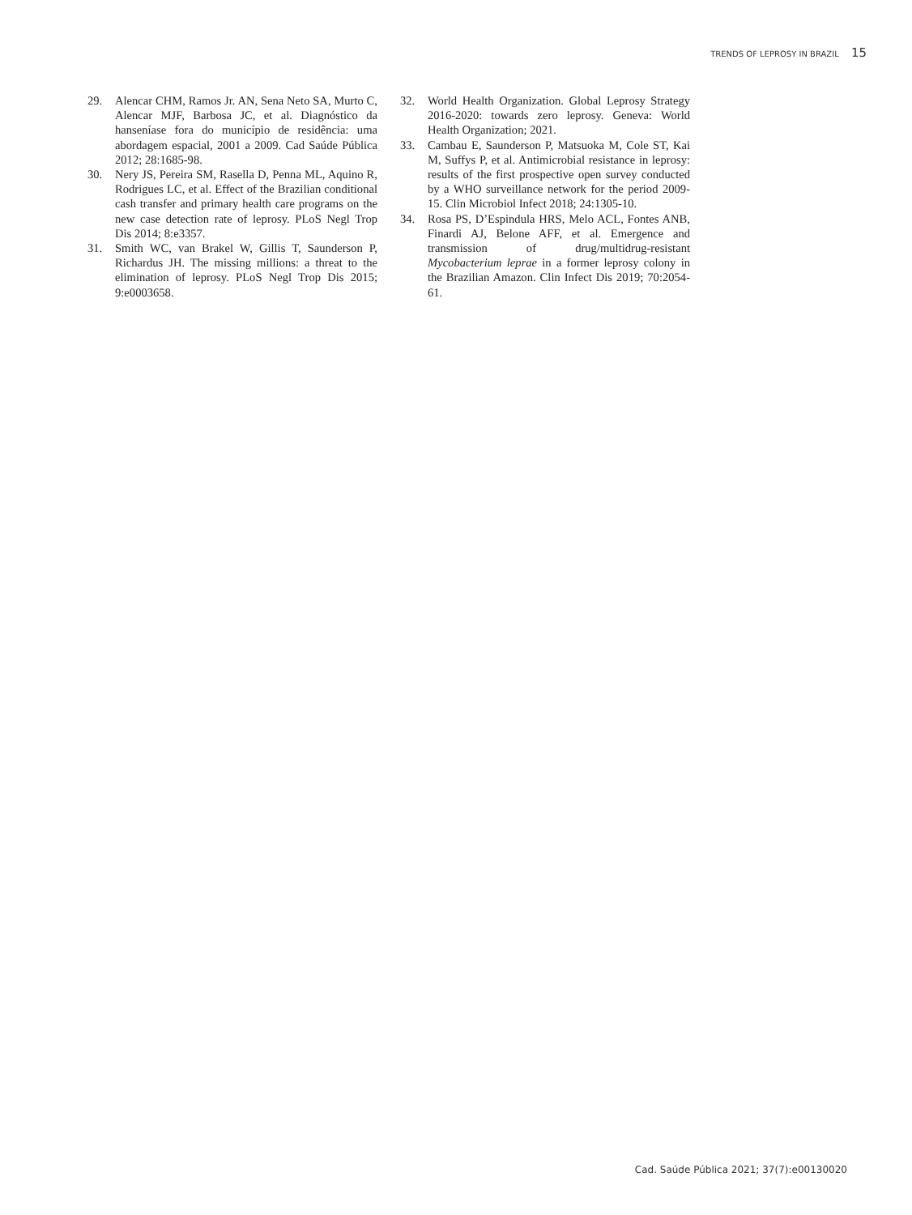TRENDS OF LEPROSY IN BRAZIL 15
29. Alencar CHM, Ramos Jr. AN, Sena Neto SA, Murto C, Alencar MJF, Barbosa JC, et al. Diagnóstico da hanseníase fora do município de residência: uma abordagem espacial, 2001 a 2009. Cad Saúde Pública 2012; 28:1685-98.
30. Nery JS, Pereira SM, Rasella D, Penna ML, Aquino R, Rodrigues LC, et al. Effect of the Brazilian conditional cash transfer and primary health care programs on the new case detection rate of leprosy. PLoS Negl Trop Dis 2014; 8:e3357.
31. Smith WC, van Brakel W, Gillis T, Saunderson P, Richardus JH. The missing millions: a threat to the elimination of leprosy. PLoS Negl Trop Dis 2015; 9:e0003658.
32. World Health Organization. Global Leprosy Strategy 2016-2020: towards zero leprosy. Geneva: World Health Organization; 2021.
33. Cambau E, Saunderson P, Matsuoka M, Cole ST, Kai M, Suffys P, et al. Antimicrobial resistance in leprosy: results of the first prospective open survey conducted by a WHO surveillance network for the period 2009-15. Clin Microbiol Infect 2018; 24:1305-10.
34. Rosa PS, D’Espindula HRS, Melo ACL, Fontes ANB, Finardi AJ, Belone AFF, et al. Emergence and transmission of drug/multidrug-resistant Mycobacterium leprae in a former leprosy colony in the Brazilian Amazon. Clin Infect Dis 2019; 70:2054-61.
Cad. Saúde Pública 2021; 37(7):e00130020